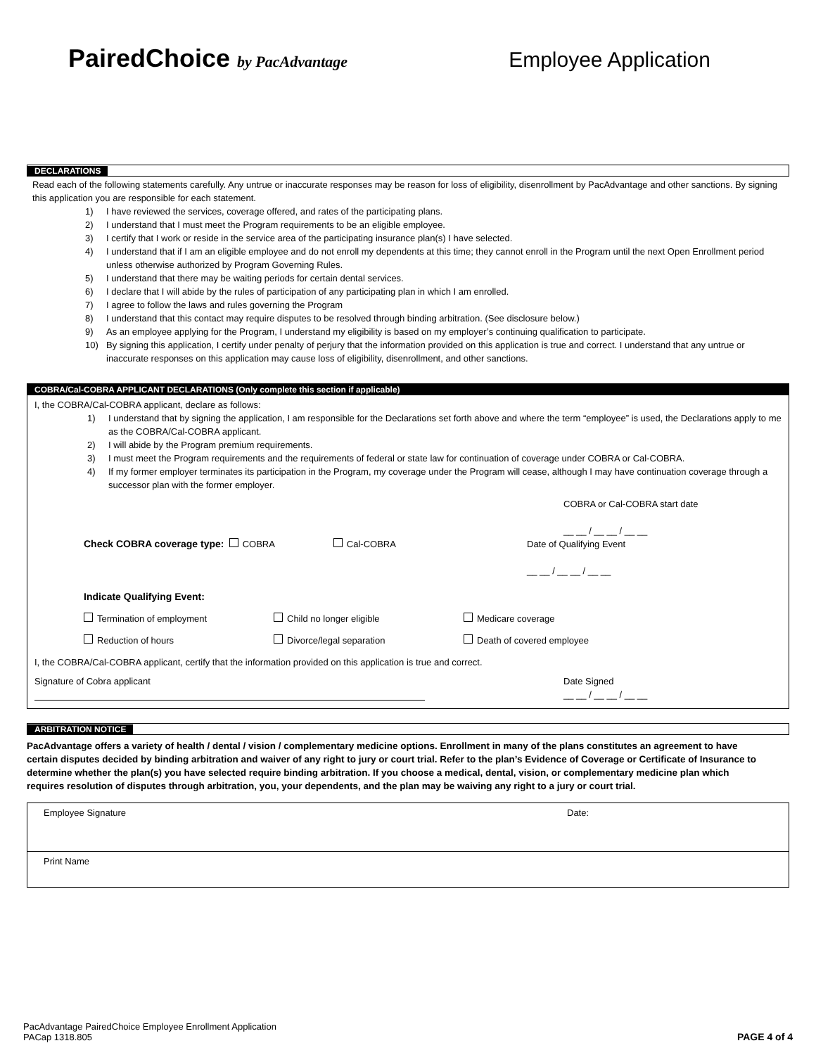PairedChoice by PacAdvantage
Employee Application
DECLARATIONS
Read each of the following statements carefully. Any untrue or inaccurate responses may be reason for loss of eligibility, disenrollment by PacAdvantage and other sanctions. By signing this application you are responsible for each statement.
1) I have reviewed the services, coverage offered, and rates of the participating plans.
2) I understand that I must meet the Program requirements to be an eligible employee.
3) I certify that I work or reside in the service area of the participating insurance plan(s) I have selected.
4) I understand that if I am an eligible employee and do not enroll my dependents at this time; they cannot enroll in the Program until the next Open Enrollment period unless otherwise authorized by Program Governing Rules.
5) I understand that there may be waiting periods for certain dental services.
6) I declare that I will abide by the rules of participation of any participating plan in which I am enrolled.
7) I agree to follow the laws and rules governing the Program
8) I understand that this contact may require disputes to be resolved through binding arbitration. (See disclosure below.)
9) As an employee applying for the Program, I understand my eligibility is based on my employer’s continuing qualification to participate.
10) By signing this application, I certify under penalty of perjury that the information provided on this application is true and correct. I understand that any untrue or inaccurate responses on this application may cause loss of eligibility, disenrollment, and other sanctions.
COBRA/Cal-COBRA APPLICANT DECLARATIONS (Only complete this section if applicable)
I, the COBRA/Cal-COBRA applicant, declare as follows:
1) I understand that by signing the application, I am responsible for the Declarations set forth above and where the term “employee” is used, the Declarations apply to me as the COBRA/Cal-COBRA applicant.
2) I will abide by the Program premium requirements.
3) I must meet the Program requirements and the requirements of federal or state law for continuation of coverage under COBRA or Cal-COBRA.
4) If my former employer terminates its participation in the Program, my coverage under the Program will cease, although I may have continuation coverage through a successor plan with the former employer.
COBRA or Cal-COBRA start date
__ __ / __ __ / __ __
Check COBRA coverage type: COBRA Cal-COBRA Date of Qualifying Event
__ __ / __ __ / __ __
Indicate Qualifying Event:
Termination of employment Child no longer eligible Medicare coverage
Reduction of hours Divorce/legal separation Death of covered employee
I, the COBRA/Cal-COBRA applicant, certify that the information provided on this application is true and correct.
Signature of Cobra applicant
Date Signed
__ __ / __ __ / __ __
ARBITRATION NOTICE
PacAdvantage offers a variety of health / dental / vision / complementary medicine options. Enrollment in many of the plans constitutes an agreement to have certain disputes decided by binding arbitration and waiver of any right to jury or court trial. Refer to the plan’s Evidence of Coverage or Certificate of Insurance to determine whether the plan(s) you have selected require binding arbitration. If you choose a medical, dental, vision, or complementary medicine plan which requires resolution of disputes through arbitration, you, your dependents, and the plan may be waiving any right to a jury or court trial.
Employee Signature Date:
Print Name
PacAdvantage PairedChoice Employee Enrollment Application
PACap 1318.805
PAGE 4 of 4